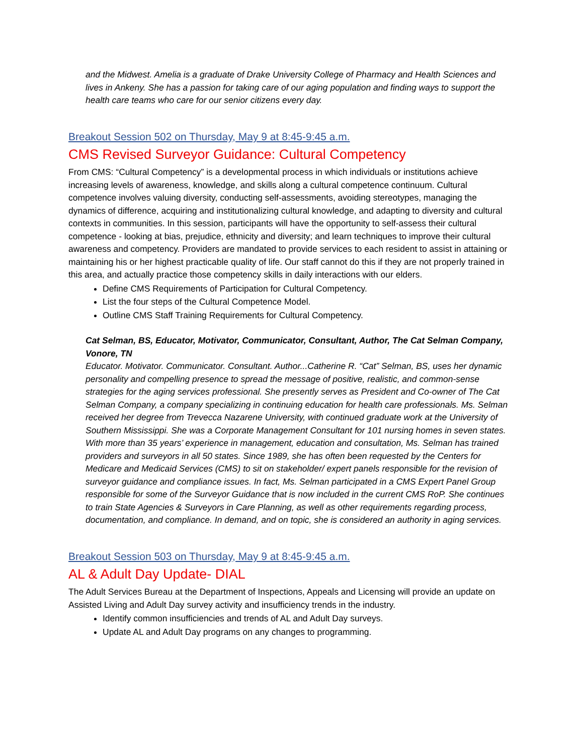and the Midwest. Amelia is a graduate of Drake University College of Pharmacy and Health Sciences and lives in Ankeny. She has a passion for taking care of our aging population and finding ways to support the health care teams who care for our senior citizens every day.
Breakout Session 502 on Thursday, May 9 at 8:45-9:45 a.m.
CMS Revised Surveyor Guidance: Cultural Competency
From CMS: “Cultural Competency” is a developmental process in which individuals or institutions achieve increasing levels of awareness, knowledge, and skills along a cultural competence continuum. Cultural competence involves valuing diversity, conducting self-assessments, avoiding stereotypes, managing the dynamics of difference, acquiring and institutionalizing cultural knowledge, and adapting to diversity and cultural contexts in communities. In this session, participants will have the opportunity to self-assess their cultural competence - looking at bias, prejudice, ethnicity and diversity; and learn techniques to improve their cultural awareness and competency. Providers are mandated to provide services to each resident to assist in attaining or maintaining his or her highest practicable quality of life. Our staff cannot do this if they are not properly trained in this area, and actually practice those competency skills in daily interactions with our elders.
Define CMS Requirements of Participation for Cultural Competency.
List the four steps of the Cultural Competence Model.
Outline CMS Staff Training Requirements for Cultural Competency.
Cat Selman, BS, Educator, Motivator, Communicator, Consultant, Author, The Cat Selman Company, Vonore, TN
Educator. Motivator. Communicator. Consultant. Author...Catherine R. “Cat” Selman, BS, uses her dynamic personality and compelling presence to spread the message of positive, realistic, and common-sense strategies for the aging services professional. She presently serves as President and Co-owner of The Cat Selman Company, a company specializing in continuing education for health care professionals. Ms. Selman received her degree from Trevecca Nazarene University, with continued graduate work at the University of Southern Mississippi. She was a Corporate Management Consultant for 101 nursing homes in seven states. With more than 35 years’ experience in management, education and consultation, Ms. Selman has trained providers and surveyors in all 50 states. Since 1989, she has often been requested by the Centers for Medicare and Medicaid Services (CMS) to sit on stakeholder/ expert panels responsible for the revision of surveyor guidance and compliance issues. In fact, Ms. Selman participated in a CMS Expert Panel Group responsible for some of the Surveyor Guidance that is now included in the current CMS RoP. She continues to train State Agencies & Surveyors in Care Planning, as well as other requirements regarding process, documentation, and compliance. In demand, and on topic, she is considered an authority in aging services.
Breakout Session 503 on Thursday, May 9 at 8:45-9:45 a.m.
AL & Adult Day Update- DIAL
The Adult Services Bureau at the Department of Inspections, Appeals and Licensing will provide an update on Assisted Living and Adult Day survey activity and insufficiency trends in the industry.
Identify common insufficiencies and trends of AL and Adult Day surveys.
Update AL and Adult Day programs on any changes to programming.